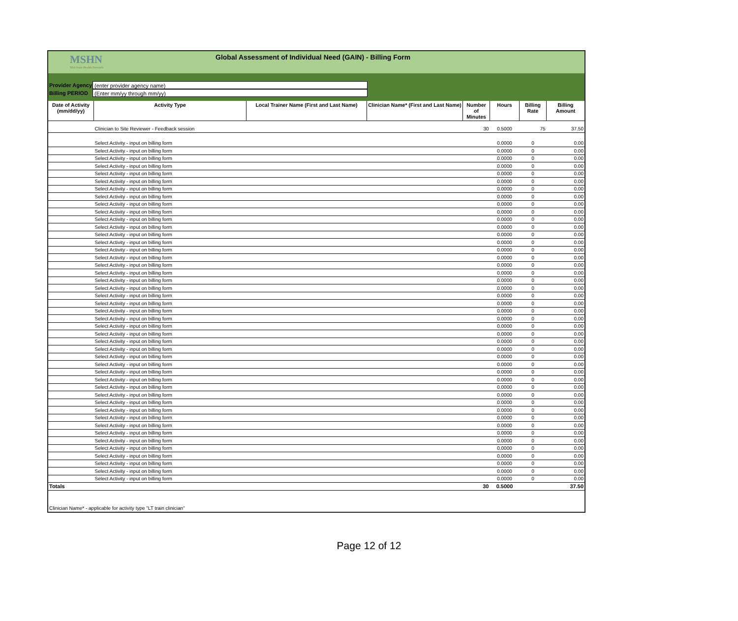MSHN
Mid-State Health Network
Global Assessment of Individual Need (GAIN) - Billing Form
Provider Agency (enter provider agency name)
Billing PERIOD (Enter mm/yy through mm/yy)
| Date of Activity (mm/dd/yy) | Activity Type | Local Trainer Name (First and Last Name) | Clinician Name* (First and Last Name) | Number of Minutes | Hours | Billing Rate | Billing Amount |
| --- | --- | --- | --- | --- | --- | --- | --- |
| | Clinician to Site Reviewer - Feedback session | | | 30 | 0.5000 | 75 | 37.50 |
| | Select Activity - input on billing form | | | | 0.0000 | 0 | 0.00 |
| | Select Activity - input on billing form | | | | 0.0000 | 0 | 0.00 |
| | Select Activity - input on billing form | | | | 0.0000 | 0 | 0.00 |
| | Select Activity - input on billing form | | | | 0.0000 | 0 | 0.00 |
| | Select Activity - input on billing form | | | | 0.0000 | 0 | 0.00 |
| | Select Activity - input on billing form | | | | 0.0000 | 0 | 0.00 |
| | Select Activity - input on billing form | | | | 0.0000 | 0 | 0.00 |
| | Select Activity - input on billing form | | | | 0.0000 | 0 | 0.00 |
| | Select Activity - input on billing form | | | | 0.0000 | 0 | 0.00 |
| | Select Activity - input on billing form | | | | 0.0000 | 0 | 0.00 |
| | Select Activity - input on billing form | | | | 0.0000 | 0 | 0.00 |
| | Select Activity - input on billing form | | | | 0.0000 | 0 | 0.00 |
| | Select Activity - input on billing form | | | | 0.0000 | 0 | 0.00 |
| | Select Activity - input on billing form | | | | 0.0000 | 0 | 0.00 |
| | Select Activity - input on billing form | | | | 0.0000 | 0 | 0.00 |
| | Select Activity - input on billing form | | | | 0.0000 | 0 | 0.00 |
| | Select Activity - input on billing form | | | | 0.0000 | 0 | 0.00 |
| | Select Activity - input on billing form | | | | 0.0000 | 0 | 0.00 |
| | Select Activity - input on billing form | | | | 0.0000 | 0 | 0.00 |
| | Select Activity - input on billing form | | | | 0.0000 | 0 | 0.00 |
| | Select Activity - input on billing form | | | | 0.0000 | 0 | 0.00 |
| | Select Activity - input on billing form | | | | 0.0000 | 0 | 0.00 |
| | Select Activity - input on billing form | | | | 0.0000 | 0 | 0.00 |
| | Select Activity - input on billing form | | | | 0.0000 | 0 | 0.00 |
| | Select Activity - input on billing form | | | | 0.0000 | 0 | 0.00 |
| | Select Activity - input on billing form | | | | 0.0000 | 0 | 0.00 |
| | Select Activity - input on billing form | | | | 0.0000 | 0 | 0.00 |
| | Select Activity - input on billing form | | | | 0.0000 | 0 | 0.00 |
| | Select Activity - input on billing form | | | | 0.0000 | 0 | 0.00 |
| | Select Activity - input on billing form | | | | 0.0000 | 0 | 0.00 |
| | Select Activity - input on billing form | | | | 0.0000 | 0 | 0.00 |
| | Select Activity - input on billing form | | | | 0.0000 | 0 | 0.00 |
| | Select Activity - input on billing form | | | | 0.0000 | 0 | 0.00 |
| | Select Activity - input on billing form | | | | 0.0000 | 0 | 0.00 |
| | Select Activity - input on billing form | | | | 0.0000 | 0 | 0.00 |
| | Select Activity - input on billing form | | | | 0.0000 | 0 | 0.00 |
| | Select Activity - input on billing form | | | | 0.0000 | 0 | 0.00 |
| | Select Activity - input on billing form | | | | 0.0000 | 0 | 0.00 |
| | Select Activity - input on billing form | | | | 0.0000 | 0 | 0.00 |
| | Select Activity - input on billing form | | | | 0.0000 | 0 | 0.00 |
| | Select Activity - input on billing form | | | | 0.0000 | 0 | 0.00 |
| | Select Activity - input on billing form | | | | 0.0000 | 0 | 0.00 |
| | Select Activity - input on billing form | | | | 0.0000 | 0 | 0.00 |
| | Select Activity - input on billing form | | | | 0.0000 | 0 | 0.00 |
| | Select Activity - input on billing form | | | | 0.0000 | 0 | 0.00 |
| Totals | | | | 30 | 0.5000 | | 37.50 |
Clinician Name* - applicable for activity type "LT train clinician"
Page 12 of 12